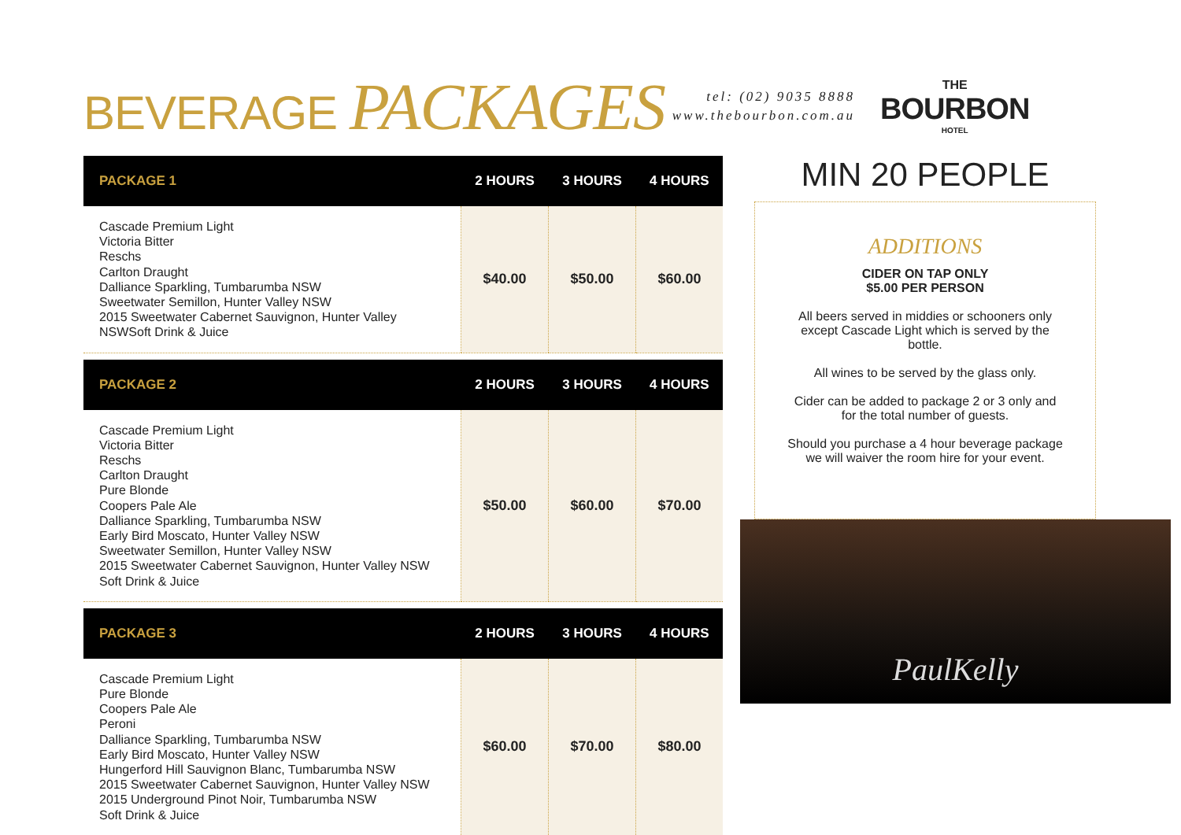BEVERAGE PACKAGES
tel: (02) 9035 8888
www.thebourbon.com.au
THE
BOURBON
HOTEL
| PACKAGE 1 | 2 HOURS | 3 HOURS | 4 HOURS |
| --- | --- | --- | --- |
| Cascade Premium Light Victoria Bitter Reschs Carlton Draught Dalliance Sparkling, Tumbarumba NSW Sweetwater Semillon, Hunter Valley NSW 2015 Sweetwater Cabernet Sauvignon, Hunter Valley NSWSoft Drink & Juice | $40.00 | $50.00 | $60.00 |
| PACKAGE 2 | 2 HOURS | 3 HOURS | 4 HOURS |
| --- | --- | --- | --- |
| Cascade Premium Light Victoria Bitter Reschs Carlton Draught Pure Blonde Coopers Pale Ale Dalliance Sparkling, Tumbarumba NSW Early Bird Moscato, Hunter Valley NSW Sweetwater Semillon, Hunter Valley NSW 2015 Sweetwater Cabernet Sauvignon, Hunter Valley NSW Soft Drink & Juice | $50.00 | $60.00 | $70.00 |
| PACKAGE 3 | 2 HOURS | 3 HOURS | 4 HOURS |
| --- | --- | --- | --- |
| Cascade Premium Light Pure Blonde Coopers Pale Ale Peroni Dalliance Sparkling, Tumbarumba NSW Early Bird Moscato, Hunter Valley NSW Hungerford Hill Sauvignon Blanc, Tumbarumba NSW 2015 Sweetwater Cabernet Sauvignon, Hunter Valley NSW 2015 Underground Pinot Noir, Tumbarumba NSW Soft Drink & Juice | $60.00 | $70.00 | $80.00 |
MIN 20 PEOPLE
ADDITIONS
CIDER ON TAP ONLY
$5.00 PER PERSON
All beers served in middies or schooners only except Cascade Light which is served by the bottle.
All wines to be served by the glass only.
Cider can be added to package 2 or 3 only and for the total number of guests.
Should you purchase a 4 hour beverage package we will waiver the room hire for your event.
PaulKelly